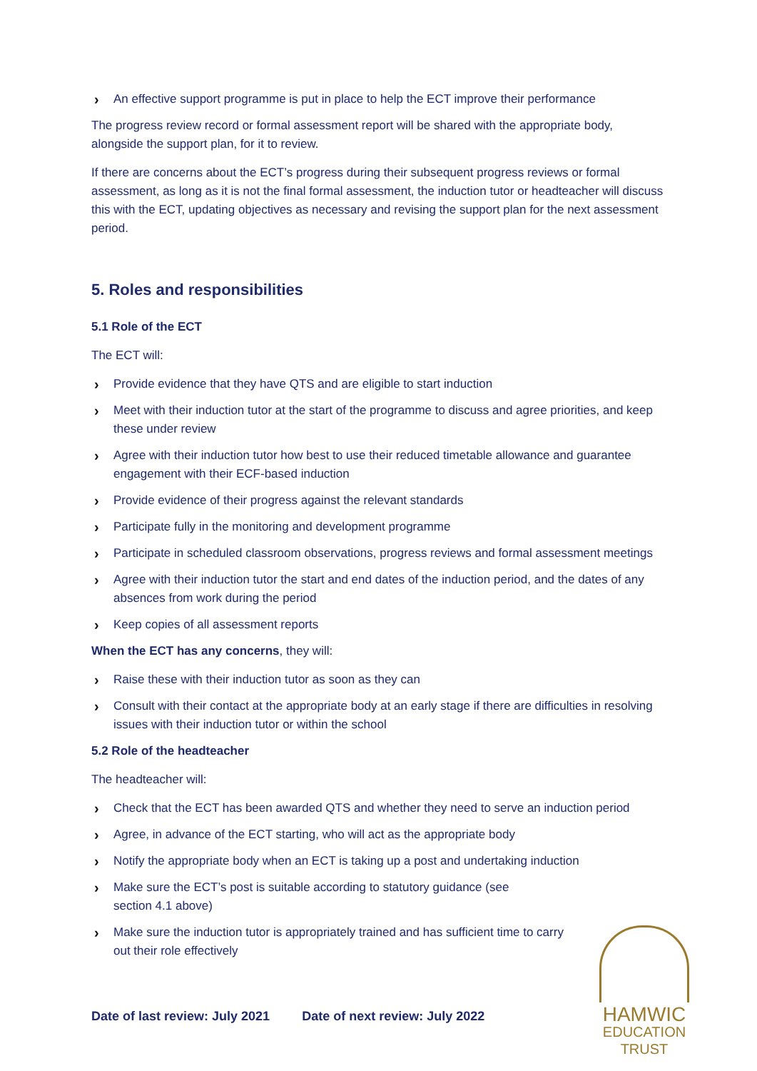› An effective support programme is put in place to help the ECT improve their performance
The progress review record or formal assessment report will be shared with the appropriate body, alongside the support plan, for it to review.
If there are concerns about the ECT’s progress during their subsequent progress reviews or formal assessment, as long as it is not the final formal assessment, the induction tutor or headteacher will discuss this with the ECT, updating objectives as necessary and revising the support plan for the next assessment period.
5. Roles and responsibilities
5.1 Role of the ECT
The ECT will:
› Provide evidence that they have QTS and are eligible to start induction
› Meet with their induction tutor at the start of the programme to discuss and agree priorities, and keep these under review
› Agree with their induction tutor how best to use their reduced timetable allowance and guarantee engagement with their ECF-based induction
› Provide evidence of their progress against the relevant standards
› Participate fully in the monitoring and development programme
› Participate in scheduled classroom observations, progress reviews and formal assessment meetings
› Agree with their induction tutor the start and end dates of the induction period, and the dates of any absences from work during the period
› Keep copies of all assessment reports
When the ECT has any concerns, they will:
› Raise these with their induction tutor as soon as they can
› Consult with their contact at the appropriate body at an early stage if there are difficulties in resolving issues with their induction tutor or within the school
5.2 Role of the headteacher
The headteacher will:
› Check that the ECT has been awarded QTS and whether they need to serve an induction period
› Agree, in advance of the ECT starting, who will act as the appropriate body
› Notify the appropriate body when an ECT is taking up a post and undertaking induction
› Make sure the ECT’s post is suitable according to statutory guidance (see section 4.1 above)
› Make sure the induction tutor is appropriately trained and has sufficient time to carry out their role effectively
Date of last review: July 2021 Date of next review: July 2022
HAMWIC
EDUCATION
TRUST